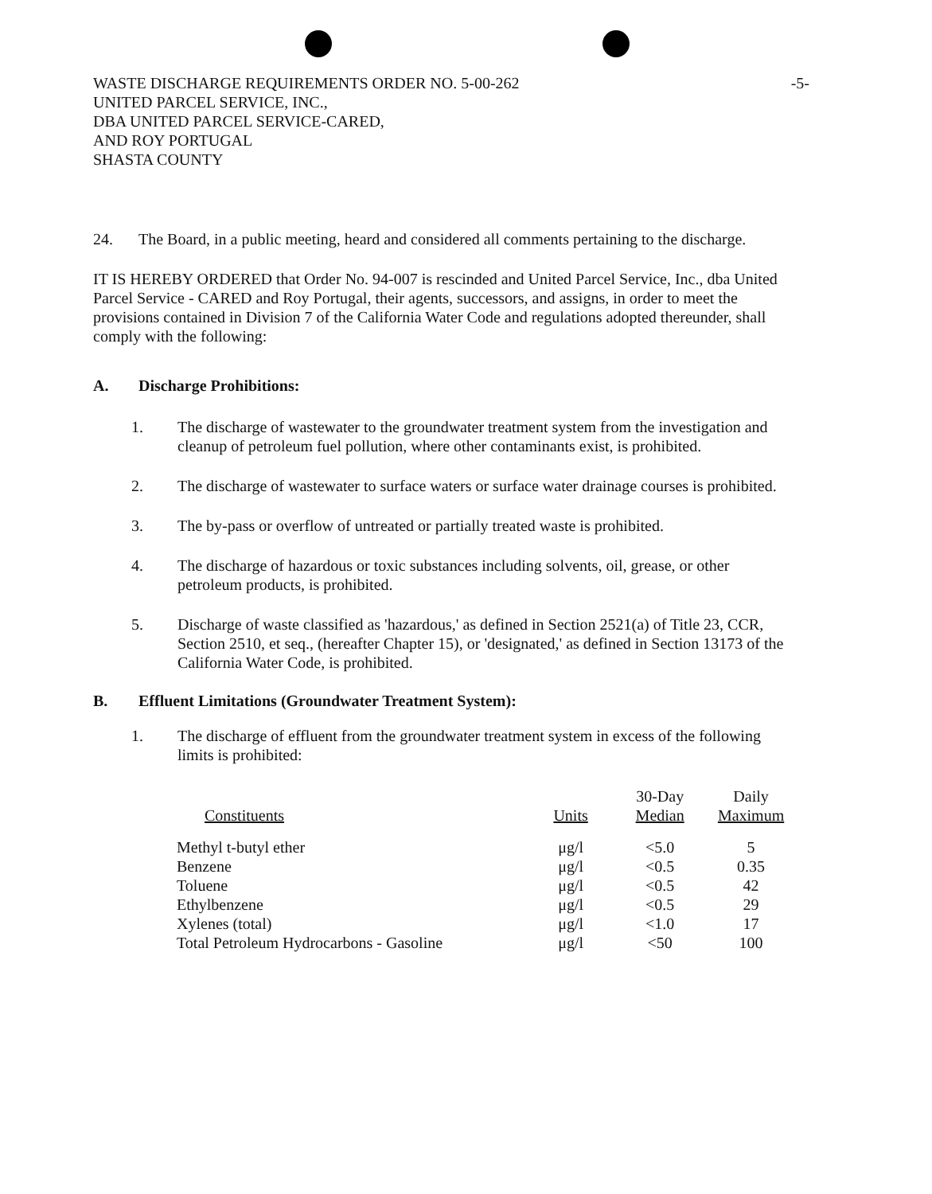-5- WASTE DISCHARGE REQUIREMENTS ORDER NO. 5-00-262
UNITED PARCEL SERVICE, INC.,
DBA UNITED PARCEL SERVICE-CARED,
AND ROY PORTUGAL
SHASTA COUNTY
24. The Board, in a public meeting, heard and considered all comments pertaining to the discharge.
IT IS HEREBY ORDERED that Order No. 94-007 is rescinded and United Parcel Service, Inc., dba United Parcel Service - CARED and Roy Portugal, their agents, successors, and assigns, in order to meet the provisions contained in Division 7 of the California Water Code and regulations adopted thereunder, shall comply with the following:
A. Discharge Prohibitions:
1. The discharge of wastewater to the groundwater treatment system from the investigation and cleanup of petroleum fuel pollution, where other contaminants exist, is prohibited.
2. The discharge of wastewater to surface waters or surface water drainage courses is prohibited.
3. The by-pass or overflow of untreated or partially treated waste is prohibited.
4. The discharge of hazardous or toxic substances including solvents, oil, grease, or other petroleum products, is prohibited.
5. Discharge of waste classified as 'hazardous,' as defined in Section 2521(a) of Title 23, CCR, Section 2510, et seq., (hereafter Chapter 15), or 'designated,' as defined in Section 13173 of the California Water Code, is prohibited.
B. Effluent Limitations (Groundwater Treatment System):
1. The discharge of effluent from the groundwater treatment system in excess of the following limits is prohibited:
| Constituents | Units | 30-Day Median | Daily Maximum |
| --- | --- | --- | --- |
| Methyl t-butyl ether | μg/l | <5.0 | 5 |
| Benzene | μg/l | <0.5 | 0.35 |
| Toluene | μg/l | <0.5 | 42 |
| Ethylbenzene | μg/l | <0.5 | 29 |
| Xylenes (total) | μg/l | <1.0 | 17 |
| Total Petroleum Hydrocarbons - Gasoline | μg/l | <50 | 100 |